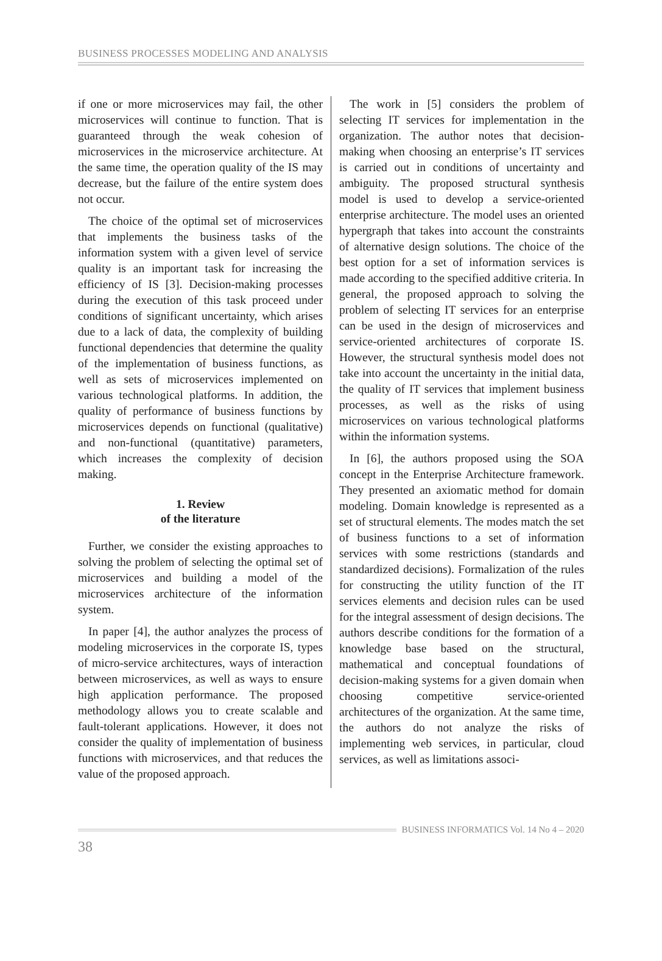BUSINESS PROCESSES MODELING AND ANALYSIS
if one or more microservices may fail, the other microservices will continue to function. That is guaranteed through the weak cohesion of microservices in the microservice architecture. At the same time, the operation quality of the IS may decrease, but the failure of the entire system does not occur.
The choice of the optimal set of microservices that implements the business tasks of the information system with a given level of service quality is an important task for increasing the efficiency of IS [3]. Decision-making processes during the execution of this task proceed under conditions of significant uncertainty, which arises due to a lack of data, the complexity of building functional dependencies that determine the quality of the implementation of business functions, as well as sets of microservices implemented on various technological platforms. In addition, the quality of performance of business functions by microservices depends on functional (qualitative) and non-functional (quantitative) parameters, which increases the complexity of decision making.
1. Review
of the literature
Further, we consider the existing approaches to solving the problem of selecting the optimal set of microservices and building a model of the microservices architecture of the information system.
In paper [4], the author analyzes the process of modeling microservices in the corporate IS, types of micro-service architectures, ways of interaction between microservices, as well as ways to ensure high application performance. The proposed methodology allows you to create scalable and fault-tolerant applications. However, it does not consider the quality of implementation of business functions with microservices, and that reduces the value of the proposed approach.
The work in [5] considers the problem of selecting IT services for implementation in the organization. The author notes that decision-making when choosing an enterprise’s IT services is carried out in conditions of uncertainty and ambiguity. The proposed structural synthesis model is used to develop a service-oriented enterprise architecture. The model uses an oriented hypergraph that takes into account the constraints of alternative design solutions. The choice of the best option for a set of information services is made according to the specified additive criteria. In general, the proposed approach to solving the problem of selecting IT services for an enterprise can be used in the design of microservices and service-oriented architectures of corporate IS. However, the structural synthesis model does not take into account the uncertainty in the initial data, the quality of IT services that implement business processes, as well as the risks of using microservices on various technological platforms within the information systems.
In [6], the authors proposed using the SOA concept in the Enterprise Architecture framework. They presented an axiomatic method for domain modeling. Domain knowledge is represented as a set of structural elements. The modes match the set of business functions to a set of information services with some restrictions (standards and standardized decisions). Formalization of the rules for constructing the utility function of the IT services elements and decision rules can be used for the integral assessment of design decisions. The authors describe conditions for the formation of a knowledge base based on the structural, mathematical and conceptual foundations of decision-making systems for a given domain when choosing competitive service-oriented architectures of the organization. At the same time, the authors do not analyze the risks of implementing web services, in particular, cloud services, as well as limitations associ-
BUSINESS INFORMATICS Vol. 14 No 4 – 2020
38